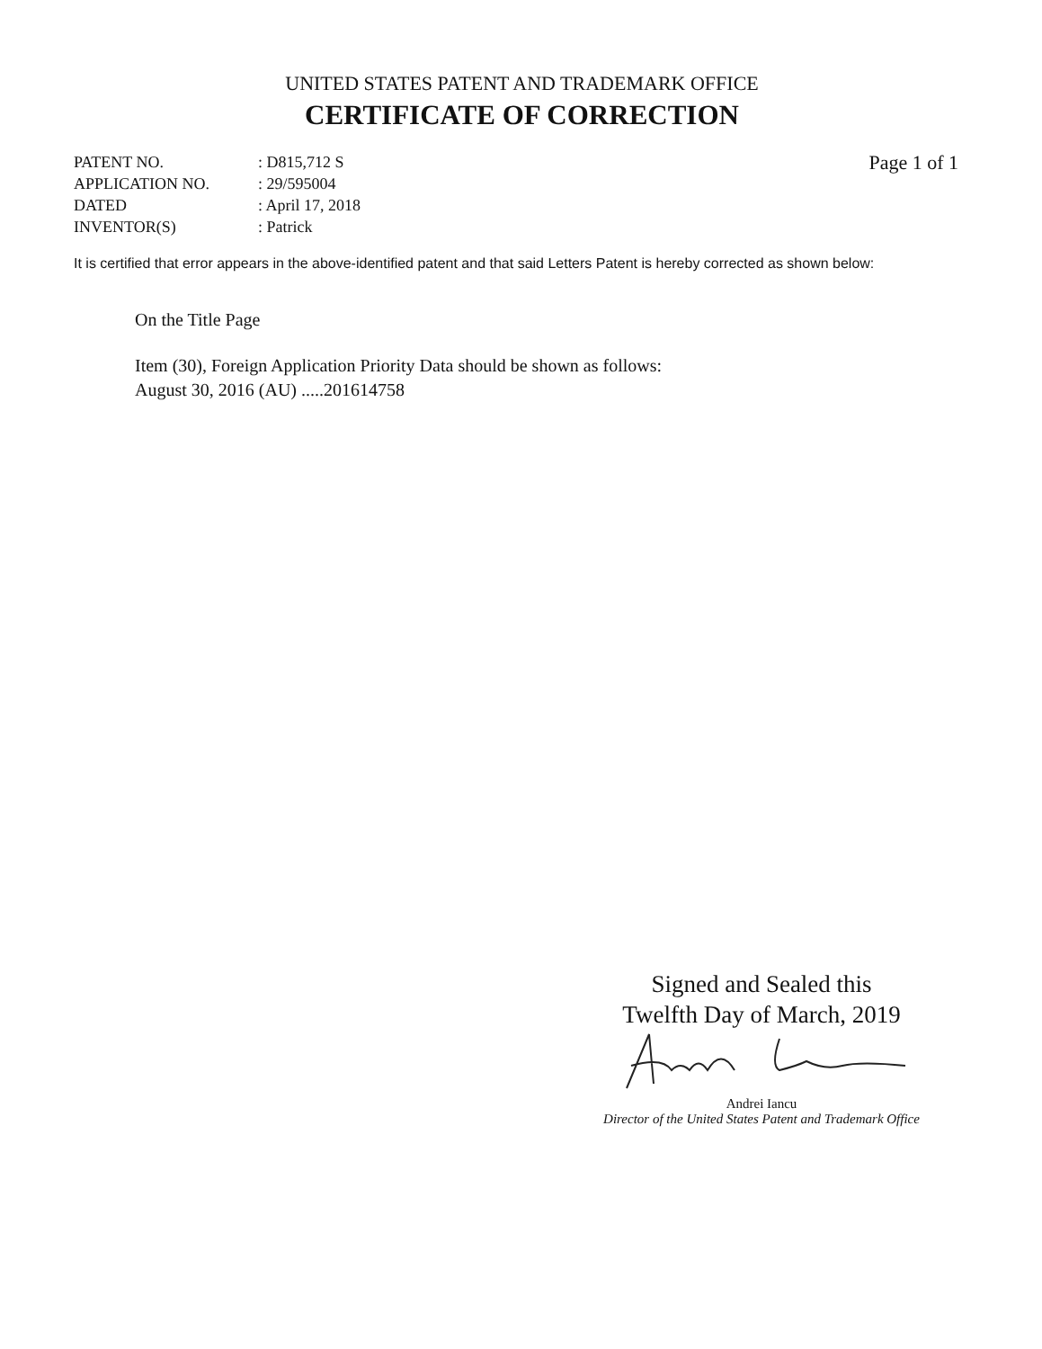UNITED STATES PATENT AND TRADEMARK OFFICE
CERTIFICATE OF CORRECTION
| PATENT NO. | : D815,712 S |
| APPLICATION NO. | : 29/595004 |
| DATED | : April 17, 2018 |
| INVENTOR(S) | : Patrick |
Page 1 of 1
It is certified that error appears in the above-identified patent and that said Letters Patent is hereby corrected as shown below:
On the Title Page
Item (30), Foreign Application Priority Data should be shown as follows:
August 30, 2016 (AU) .....201614758
Signed and Sealed this
Twelfth Day of March, 2019
Andrei Iancu
Director of the United States Patent and Trademark Office